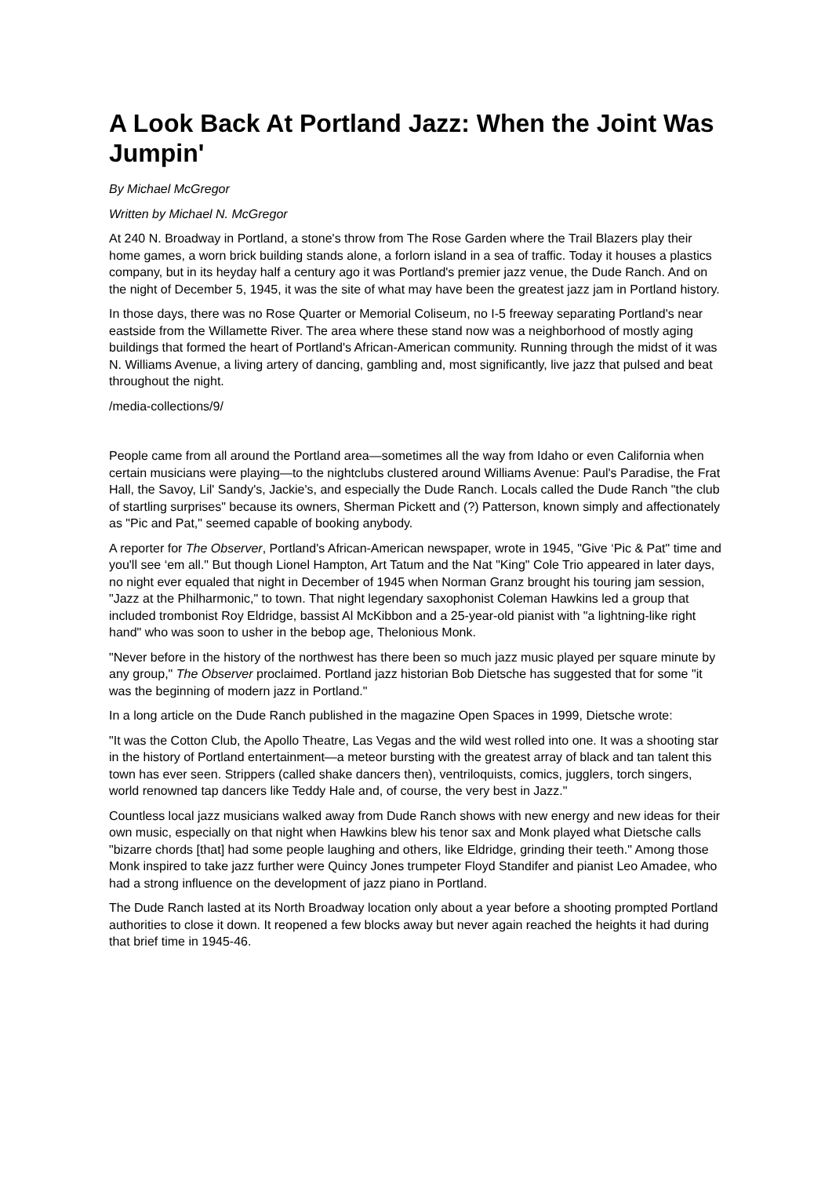A Look Back At Portland Jazz: When the Joint Was Jumpin'
By Michael McGregor
Written by Michael N. McGregor
At 240 N. Broadway in Portland, a stone's throw from The Rose Garden where the Trail Blazers play their home games, a worn brick building stands alone, a forlorn island in a sea of traffic. Today it houses a plastics company, but in its heyday half a century ago it was Portland's premier jazz venue, the Dude Ranch. And on the night of December 5, 1945, it was the site of what may have been the greatest jazz jam in Portland history.
In those days, there was no Rose Quarter or Memorial Coliseum, no I-5 freeway separating Portland's near eastside from the Willamette River. The area where these stand now was a neighborhood of mostly aging buildings that formed the heart of Portland's African-American community. Running through the midst of it was N. Williams Avenue, a living artery of dancing, gambling and, most significantly, live jazz that pulsed and beat throughout the night.
/media-collections/9/
People came from all around the Portland area—sometimes all the way from Idaho or even California when certain musicians were playing—to the nightclubs clustered around Williams Avenue: Paul's Paradise, the Frat Hall, the Savoy, Lil' Sandy's, Jackie's, and especially the Dude Ranch. Locals called the Dude Ranch "the club of startling surprises" because its owners, Sherman Pickett and (?) Patterson, known simply and affectionately as "Pic and Pat," seemed capable of booking anybody.
A reporter for The Observer, Portland's African-American newspaper, wrote in 1945, "Give ‘Pic & Pat" time and you'll see ‘em all." But though Lionel Hampton, Art Tatum and the Nat "King" Cole Trio appeared in later days, no night ever equaled that night in December of 1945 when Norman Granz brought his touring jam session, "Jazz at the Philharmonic," to town. That night legendary saxophonist Coleman Hawkins led a group that included trombonist Roy Eldridge, bassist Al McKibbon and a 25-year-old pianist with "a lightning-like right hand" who was soon to usher in the bebop age, Thelonious Monk.
"Never before in the history of the northwest has there been so much jazz music played per square minute by any group," The Observer proclaimed. Portland jazz historian Bob Dietsche has suggested that for some "it was the beginning of modern jazz in Portland."
In a long article on the Dude Ranch published in the magazine Open Spaces in 1999, Dietsche wrote:
"It was the Cotton Club, the Apollo Theatre, Las Vegas and the wild west rolled into one. It was a shooting star in the history of Portland entertainment—a meteor bursting with the greatest array of black and tan talent this town has ever seen. Strippers (called shake dancers then), ventriloquists, comics, jugglers, torch singers, world renowned tap dancers like Teddy Hale and, of course, the very best in Jazz."
Countless local jazz musicians walked away from Dude Ranch shows with new energy and new ideas for their own music, especially on that night when Hawkins blew his tenor sax and Monk played what Dietsche calls "bizarre chords [that] had some people laughing and others, like Eldridge, grinding their teeth." Among those Monk inspired to take jazz further were Quincy Jones trumpeter Floyd Standifer and pianist Leo Amadee, who had a strong influence on the development of jazz piano in Portland.
The Dude Ranch lasted at its North Broadway location only about a year before a shooting prompted Portland authorities to close it down. It reopened a few blocks away but never again reached the heights it had during that brief time in 1945-46.